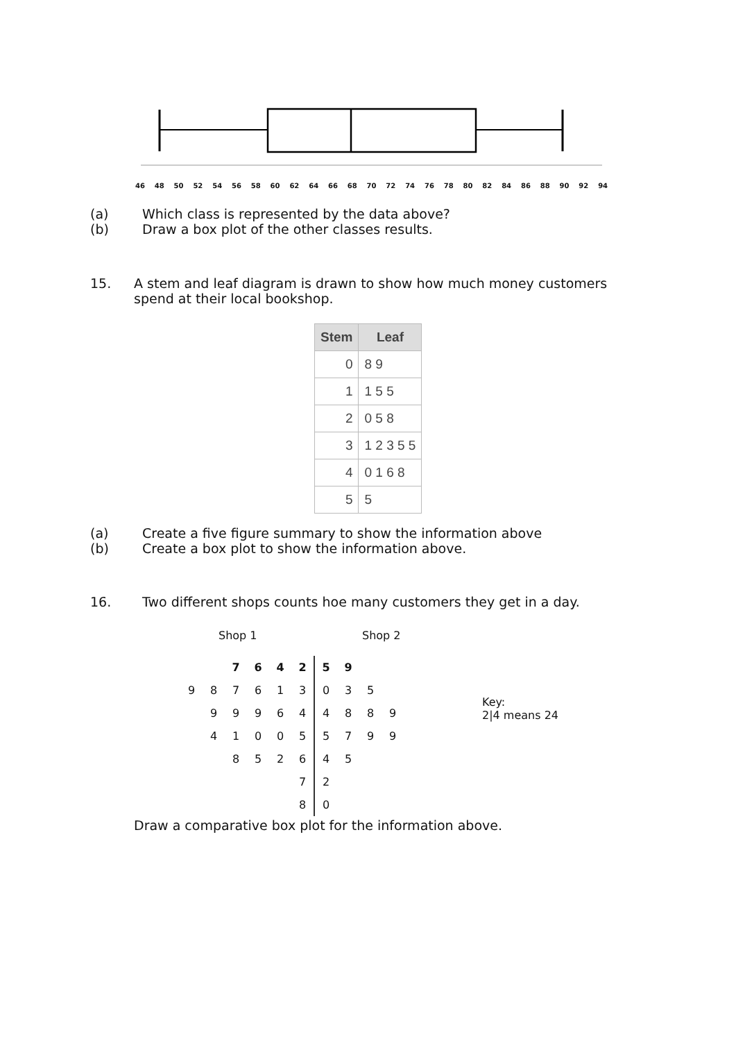46 48 50 52 54 56 58 60 62 64 66 68 70 72 74 76 78 80 82 84 86 88 90 92 94
(a) Which class is represented by the data above?
(b) Draw a box plot of the other classes results.
15. A stem and leaf diagram is drawn to show how much money customers
spend at their local bookshop.
| Stem | Leaf |
| --- | --- |
| 0 | 8 9 |
| 1 | 1 5 5 |
| 2 | 0 5 8 |
| 3 | 1 2 3 5 5 |
| 4 | 0 1 6 8 |
| 5 | 5 |
(a) Create a five figure summary to show the information above
(b) Create a box plot to show the information above.
16. Two different shops counts hoe many customers they get in a day.
Shop 1 Shop 2
| | | 7 | 6 | 4 | 2 | 5 | 9 | | |
| 9 | 8 | 7 | 6 | 1 | 3 | 0 | 3 | 5 | |
| | 9 | 9 | 9 | 6 | 4 | 4 | 8 | 8 | 9 |
| | 4 | 1 | 0 | 0 | 5 | 5 | 7 | 9 | 9 |
| | | 8 | 5 | 2 | 6 | 4 | 5 | | |
| | | | | | 7 | 2 | | | |
| | | | | | 8 | 0 | | | |
Key:
2|4 means 24
Draw a comparative box plot for the information above.